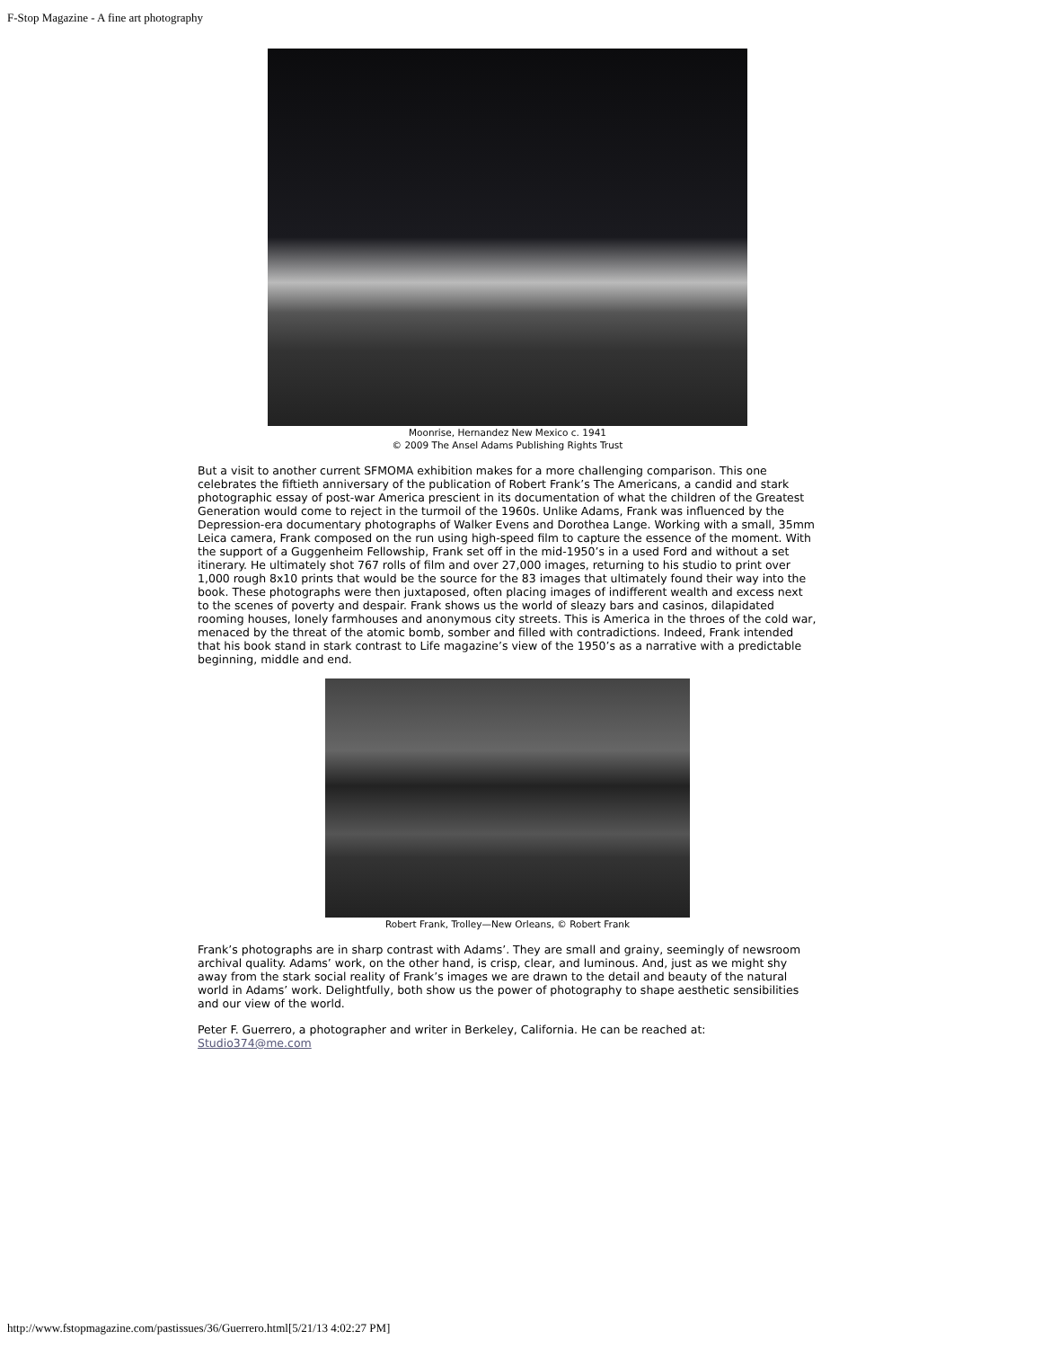F-Stop Magazine - A fine art photography
Moonrise, Hernandez New Mexico c. 1941
© 2009 The Ansel Adams Publishing Rights Trust
But a visit to another current SFMOMA exhibition makes for a more challenging comparison. This one celebrates the fiftieth anniversary of the publication of Robert Frank’s The Americans, a candid and stark photographic essay of post-war America prescient in its documentation of what the children of the Greatest Generation would come to reject in the turmoil of the 1960s. Unlike Adams, Frank was influenced by the Depression-era documentary photographs of Walker Evens and Dorothea Lange. Working with a small, 35mm Leica camera, Frank composed on the run using high-speed film to capture the essence of the moment. With the support of a Guggenheim Fellowship, Frank set off in the mid-1950’s in a used Ford and without a set itinerary. He ultimately shot 767 rolls of film and over 27,000 images, returning to his studio to print over 1,000 rough 8x10 prints that would be the source for the 83 images that ultimately found their way into the book. These photographs were then juxtaposed, often placing images of indifferent wealth and excess next to the scenes of poverty and despair. Frank shows us the world of sleazy bars and casinos, dilapidated rooming houses, lonely farmhouses and anonymous city streets. This is America in the throes of the cold war, menaced by the threat of the atomic bomb, somber and filled with contradictions. Indeed, Frank intended that his book stand in stark contrast to Life magazine’s view of the 1950’s as a narrative with a predictable beginning, middle and end.
Robert Frank, Trolley—New Orleans, © Robert Frank
Frank’s photographs are in sharp contrast with Adams’. They are small and grainy, seemingly of newsroom archival quality. Adams’ work, on the other hand, is crisp, clear, and luminous. And, just as we might shy away from the stark social reality of Frank’s images we are drawn to the detail and beauty of the natural world in Adams’ work. Delightfully, both show us the power of photography to shape aesthetic sensibilities and our view of the world.
Peter F. Guerrero, a photographer and writer in Berkeley, California. He can be reached at: Studio374@me.com
http://www.fstopmagazine.com/pastissues/36/Guerrero.html[5/21/13 4:02:27 PM]